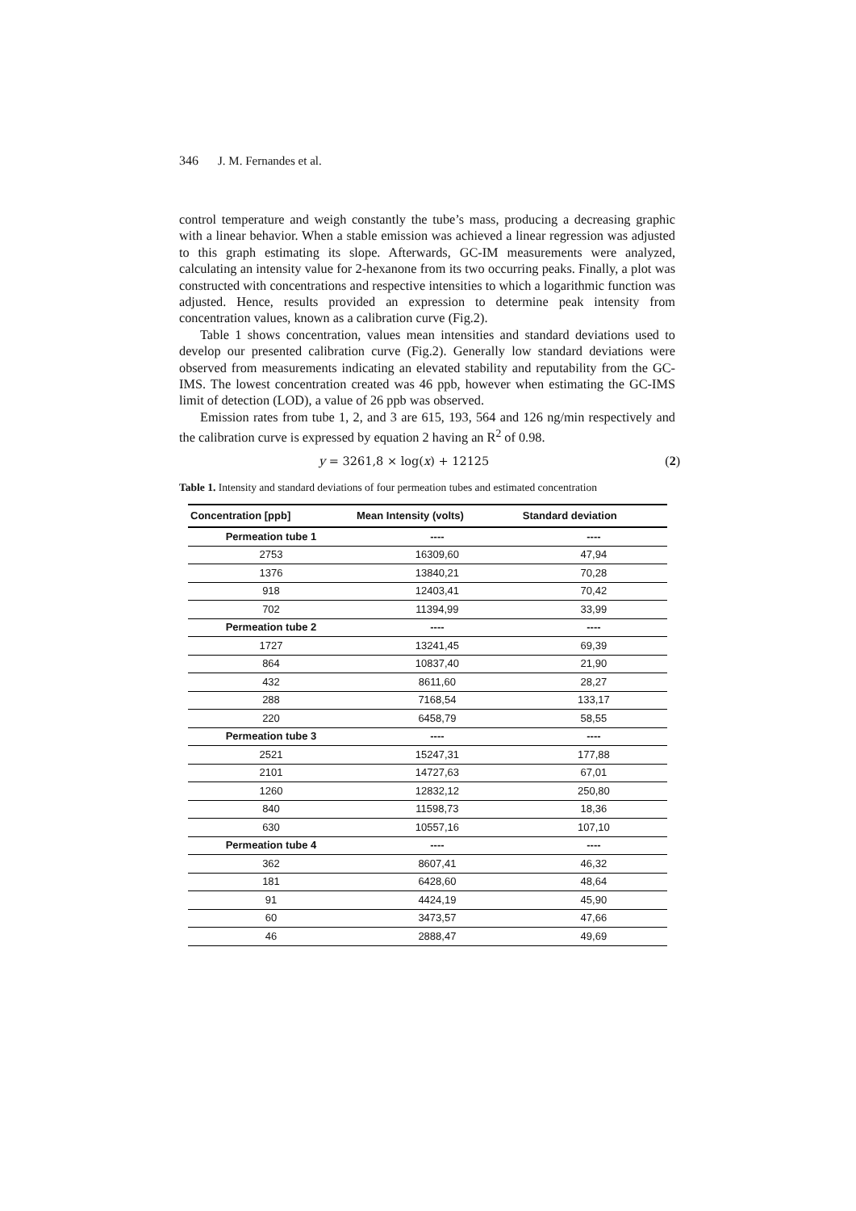346 J. M. Fernandes et al.
control temperature and weigh constantly the tube’s mass, producing a decreasing graphic with a linear behavior. When a stable emission was achieved a linear regression was adjusted to this graph estimating its slope. Afterwards, GC-IM measurements were analyzed, calculating an intensity value for 2-hexanone from its two occurring peaks. Finally, a plot was constructed with concentrations and respective intensities to which a logarithmic function was adjusted. Hence, results provided an expression to determine peak intensity from concentration values, known as a calibration curve (Fig.2).
Table 1 shows concentration, values mean intensities and standard deviations used to develop our presented calibration curve (Fig.2). Generally low standard deviations were observed from measurements indicating an elevated stability and reputability from the GC-IMS. The lowest concentration created was 46 ppb, however when estimating the GC-IMS limit of detection (LOD), a value of 26 ppb was observed.
Emission rates from tube 1, 2, and 3 are 615, 193, 564 and 126 ng/min respectively and the calibration curve is expressed by equation 2 having an R<sup>2</sup> of 0.98.
y = 3261,8 × log(x) + 12125 (2)
Table 1. Intensity and standard deviations of four permeation tubes and estimated concentration
| Concentration [ppb] | Mean Intensity (volts) | Standard deviation |
| --- | --- | --- |
| Permeation tube 1 | ---- | ---- |
| 2753 | 16309,60 | 47,94 |
| 1376 | 13840,21 | 70,28 |
| 918 | 12403,41 | 70,42 |
| 702 | 11394,99 | 33,99 |
| Permeation tube 2 | ---- | ---- |
| 1727 | 13241,45 | 69,39 |
| 864 | 10837,40 | 21,90 |
| 432 | 8611,60 | 28,27 |
| 288 | 7168,54 | 133,17 |
| 220 | 6458,79 | 58,55 |
| Permeation tube 3 | ---- | ---- |
| 2521 | 15247,31 | 177,88 |
| 2101 | 14727,63 | 67,01 |
| 1260 | 12832,12 | 250,80 |
| 840 | 11598,73 | 18,36 |
| 630 | 10557,16 | 107,10 |
| Permeation tube 4 | ---- | ---- |
| 362 | 8607,41 | 46,32 |
| 181 | 6428,60 | 48,64 |
| 91 | 4424,19 | 45,90 |
| 60 | 3473,57 | 47,66 |
| 46 | 2888,47 | 49,69 |